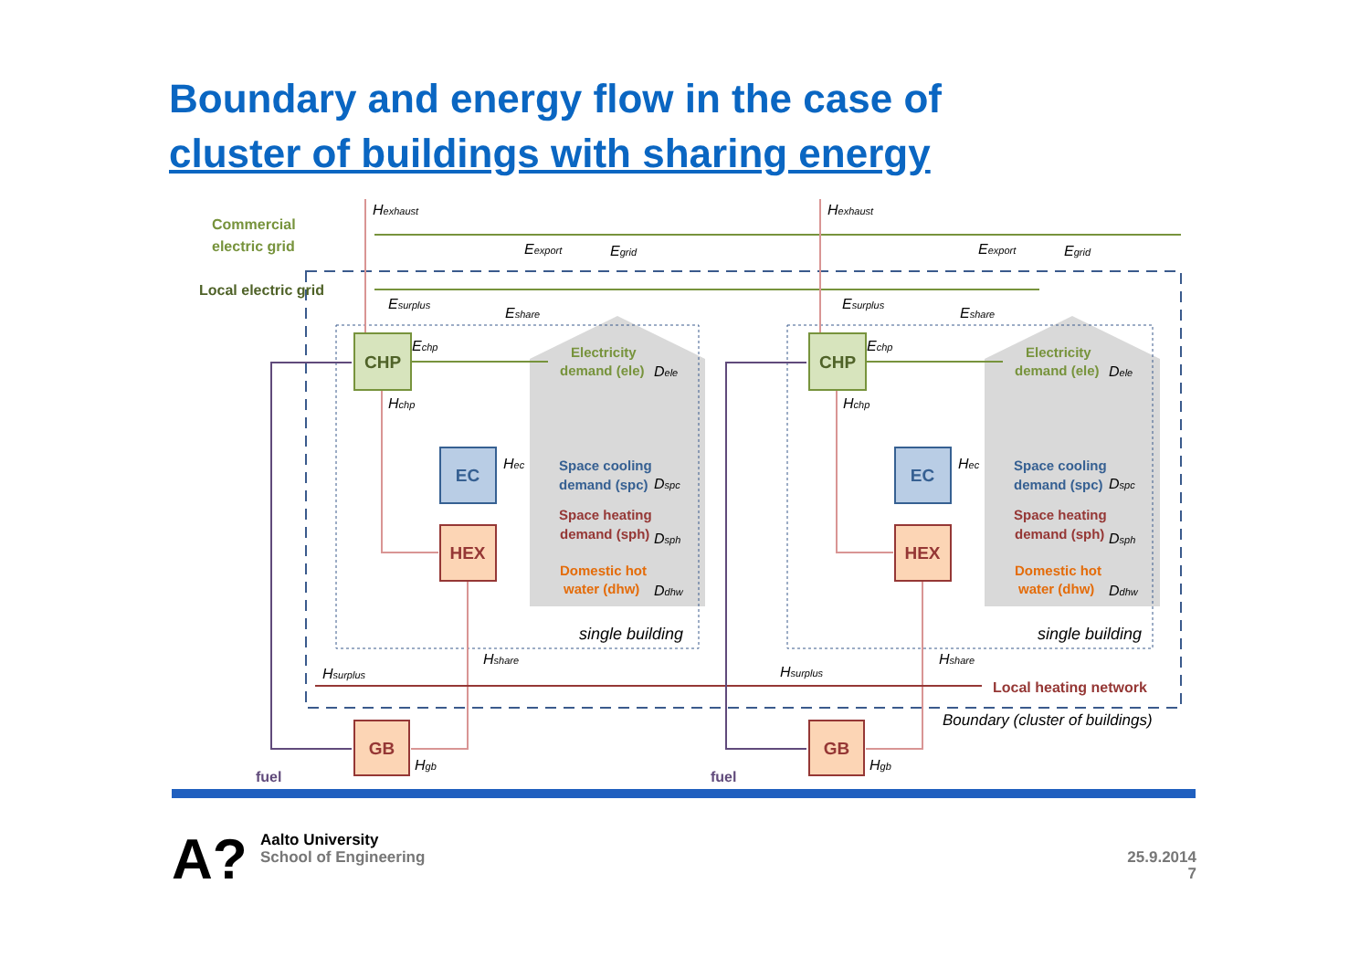Boundary and energy flow in the case of
cluster of buildings with sharing energy
CHP
CHP
EC
EC
HEX
HEX
GB
GB
Commercial
electric grid
Local electric grid
Local heating network
fuel
fuel
Electricity
demand (ele)
Electricity
demand (ele)
Space cooling
demand (spc)
Space cooling
demand (spc)
Space heating
demand (sph)
Space heating
demand (sph)
Domestic hot
water (dhw)
Domestic hot
water (dhw)
Hexhaust
Hexhaust
Eexport
Eexport
Egrid
Egrid
Esurplus
Esurplus
Eshare
Eshare
Echp
Echp
Dele
Dele
Hchp
Hchp
Hec
Hec
Dspc
Dspc
Dsph
Dsph
Ddhw
Ddhw
single building
single building
Hshare
Hshare
Hsurplus
Hsurplus
Boundary (cluster of buildings)
Hgb
Hgb
A?
Aalto University
School of Engineering
25.9.2014
7